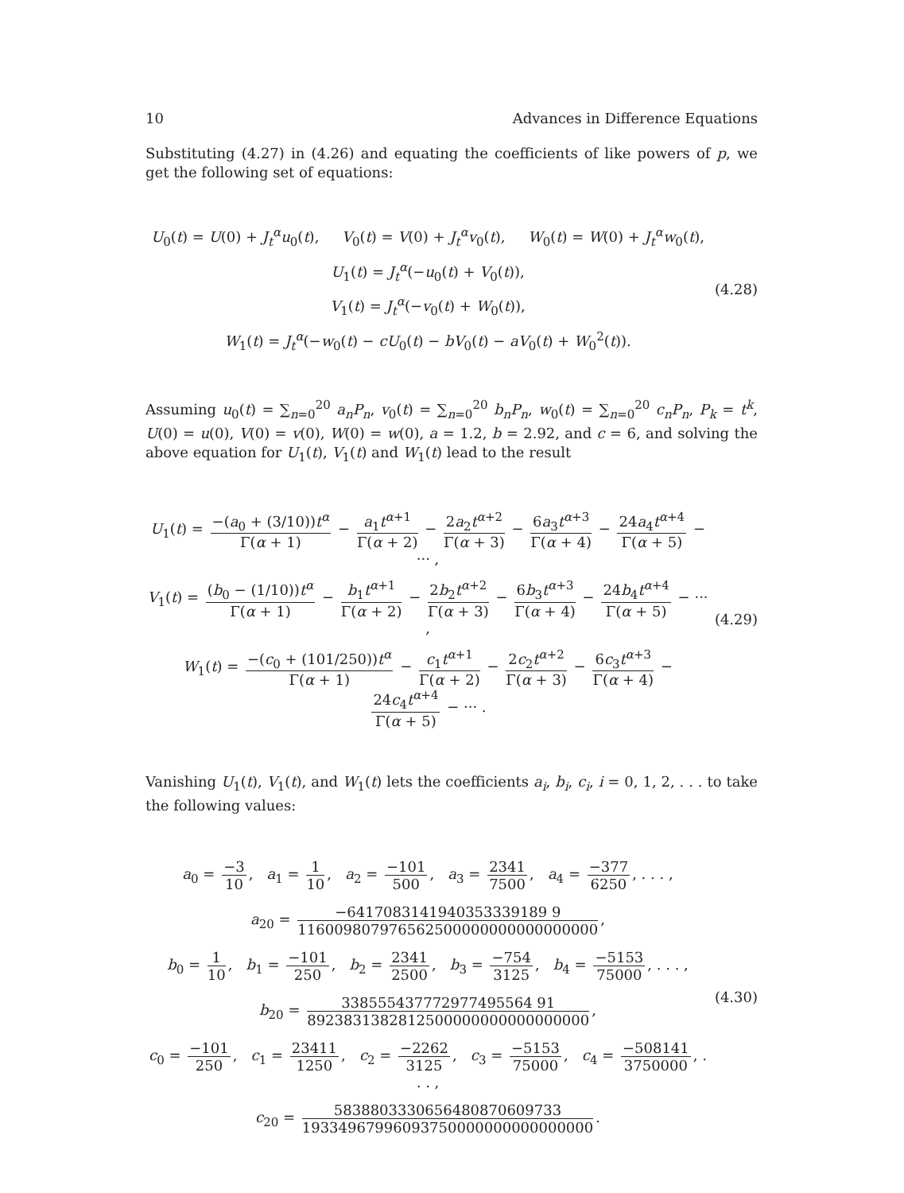10 Advances in Difference Equations
Substituting (4.27) in (4.26) and equating the coefficients of like powers of p, we get the following set of equations:
U<sub>0</sub>(t) = U(0) + J<sub>t</sub><sup>α</sup>u<sub>0</sub>(t), V<sub>0</sub>(t) = V(0) + J<sub>t</sub><sup>α</sup>v<sub>0</sub>(t), W<sub>0</sub>(t) = W(0) + J<sub>t</sub><sup>α</sup>w<sub>0</sub>(t),
U<sub>1</sub>(t) = J<sub>t</sub><sup>α</sup>(−u<sub>0</sub>(t) + V<sub>0</sub>(t)),
V<sub>1</sub>(t) = J<sub>t</sub><sup>α</sup>(−v<sub>0</sub>(t) + W<sub>0</sub>(t)),
W<sub>1</sub>(t) = J<sub>t</sub><sup>α</sup>(−w<sub>0</sub>(t) − cU<sub>0</sub>(t) − bV<sub>0</sub>(t) − aV<sub>0</sub>(t) + W<sub>0</sub><sup>2</sup>(t)).
(4.28)
Assuming u<sub>0</sub>(t) = ∑<sub>n=0</sub><sup>20</sup> a<sub>n</sub>P<sub>n</sub>, v<sub>0</sub>(t) = ∑<sub>n=0</sub><sup>20</sup> b<sub>n</sub>P<sub>n</sub>, w<sub>0</sub>(t) = ∑<sub>n=0</sub><sup>20</sup> c<sub>n</sub>P<sub>n</sub>, P<sub>k</sub> = t<sup>k</sup>, U(0) = u(0), V(0) = v(0), W(0) = w(0), a = 1.2, b = 2.92, and c = 6, and solving the above equation for U<sub>1</sub>(t), V<sub>1</sub>(t) and W<sub>1</sub>(t) lead to the result
U<sub>1</sub>(t) = −(a<sub>0</sub> + (3/10))t<sup>α</sup> Γ(α + 1) − a<sub>1</sub>t<sup>α+1</sup> Γ(α + 2) − 2a<sub>2</sub>t<sup>α+2</sup> Γ(α + 3) − 6a<sub>3</sub>t<sup>α+3</sup> Γ(α + 4) − 24a<sub>4</sub>t<sup>α+4</sup> Γ(α + 5) − ··· ,
V<sub>1</sub>(t) = (b<sub>0</sub> − (1/10))t<sup>α</sup> Γ(α + 1) − b<sub>1</sub>t<sup>α+1</sup> Γ(α + 2) − 2b<sub>2</sub>t<sup>α+2</sup> Γ(α + 3) − 6b<sub>3</sub>t<sup>α+3</sup> Γ(α + 4) − 24b<sub>4</sub>t<sup>α+4</sup> Γ(α + 5) − ··· ,
W<sub>1</sub>(t) = −(c<sub>0</sub> + (101/250))t<sup>α</sup> Γ(α + 1) − c<sub>1</sub>t<sup>α+1</sup> Γ(α + 2) − 2c<sub>2</sub>t<sup>α+2</sup> Γ(α + 3) − 6c<sub>3</sub>t<sup>α+3</sup> Γ(α + 4) − 24c<sub>4</sub>t<sup>α+4</sup> Γ(α + 5) − ··· .
(4.29)
Vanishing U<sub>1</sub>(t), V<sub>1</sub>(t), and W<sub>1</sub>(t) lets the coefficients a<sub>i</sub>, b<sub>i</sub>, c<sub>i</sub>, i = 0, 1, 2, . . . to take the following values:
a<sub>0</sub> = −3 10, a<sub>1</sub> = 1 10, a<sub>2</sub> = −101 500, a<sub>3</sub> = 2341 7500, a<sub>4</sub> = −377 6250, . . . ,
a<sub>20</sub> = −6417083141940353339189 9 116009807976562500000000000000000,
b<sub>0</sub> = 1 10, b<sub>1</sub> = −101 250, b<sub>2</sub> = 2341 2500, b<sub>3</sub> = −754 3125, b<sub>4</sub> = −5153 75000, . . . ,
b<sub>20</sub> = 338555437772977495564 91 8923831382812500000000000000000,
c<sub>0</sub> = −101 250, c<sub>1</sub> = 23411 1250, c<sub>2</sub> = −2262 3125, c<sub>3</sub> = −5153 75000, c<sub>4</sub> = −508141 3750000, . . . ,
c<sub>20</sub> = 5838803330656480870609733 19334967996093750000000000000000.
(4.30)